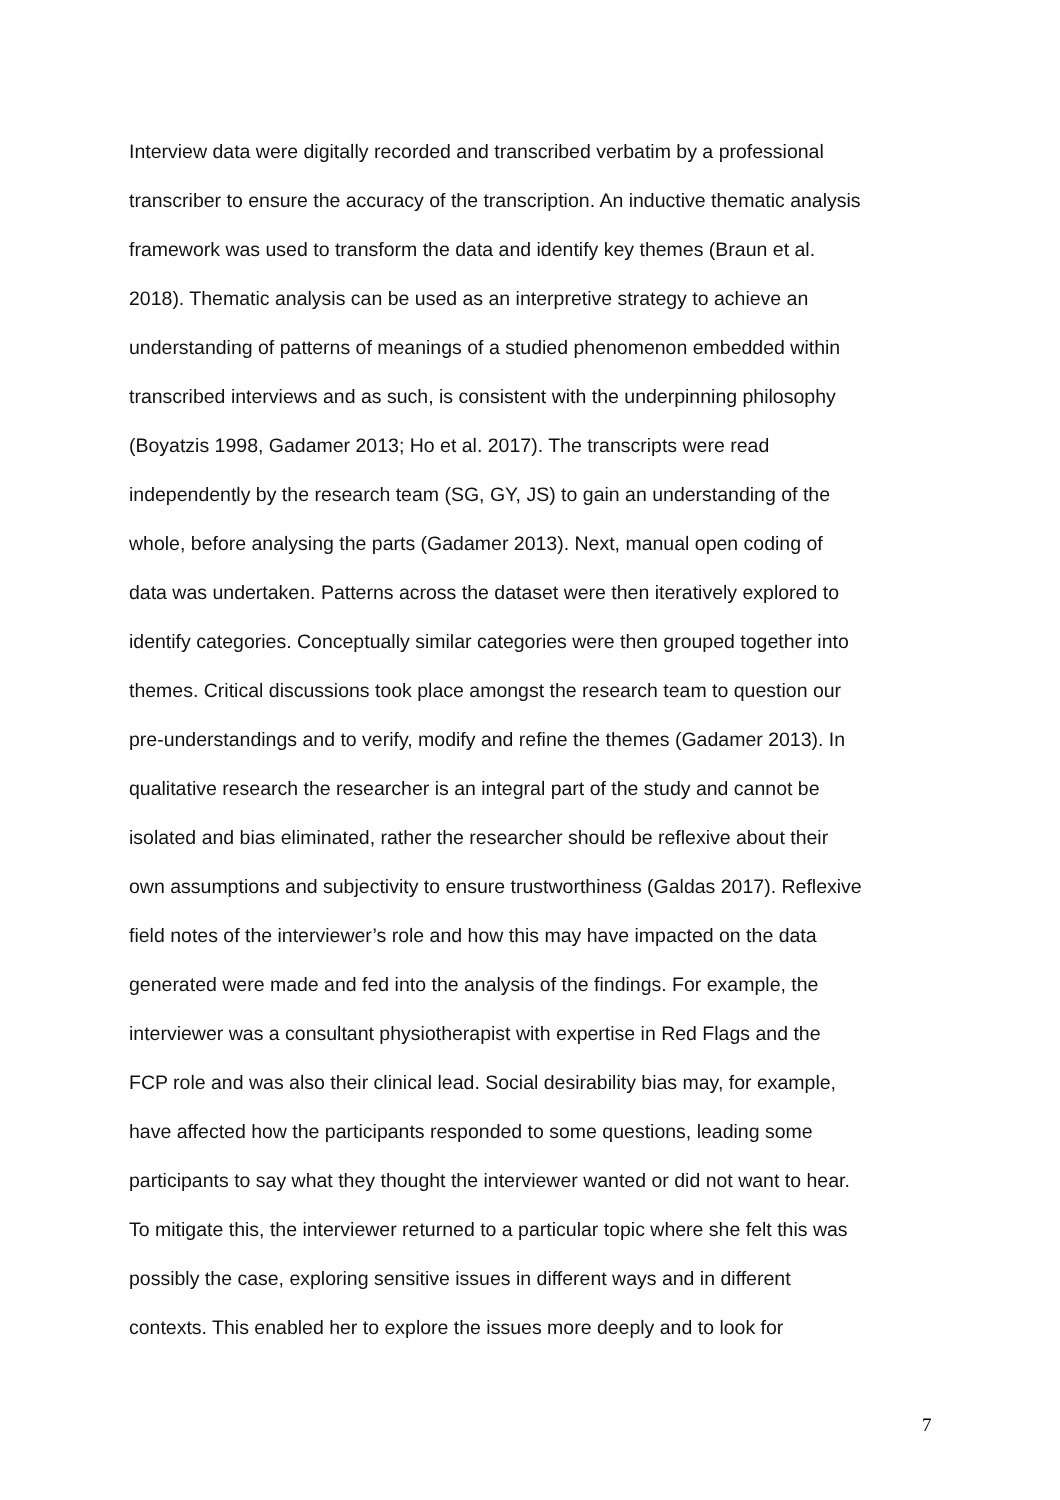Interview data were digitally recorded and transcribed verbatim by a professional
transcriber to ensure the accuracy of the transcription. An inductive thematic analysis
framework was used to transform the data and identify key themes (Braun et al.
2018). Thematic analysis can be used as an interpretive strategy to achieve an
understanding of patterns of meanings of a studied phenomenon embedded within
transcribed interviews and as such, is consistent with the underpinning philosophy
(Boyatzis 1998, Gadamer 2013; Ho et al. 2017). The transcripts were read
independently by the research team (SG, GY, JS) to gain an understanding of the
whole, before analysing the parts (Gadamer 2013). Next, manual open coding of
data was undertaken. Patterns across the dataset were then iteratively explored to
identify categories. Conceptually similar categories were then grouped together into
themes. Critical discussions took place amongst the research team to question our
pre-understandings and to verify, modify and refine the themes (Gadamer 2013). In
qualitative research the researcher is an integral part of the study and cannot be
isolated and bias eliminated, rather the researcher should be reflexive about their
own assumptions and subjectivity to ensure trustworthiness (Galdas 2017). Reflexive
field notes of the interviewer’s role and how this may have impacted on the data
generated were made and fed into the analysis of the findings. For example, the
interviewer was a consultant physiotherapist with expertise in Red Flags and the
FCP role and was also their clinical lead. Social desirability bias may, for example,
have affected how the participants responded to some questions, leading some
participants to say what they thought the interviewer wanted or did not want to hear.
To mitigate this, the interviewer returned to a particular topic where she felt this was
possibly the case, exploring sensitive issues in different ways and in different
contexts. This enabled her to explore the issues more deeply and to look for
7